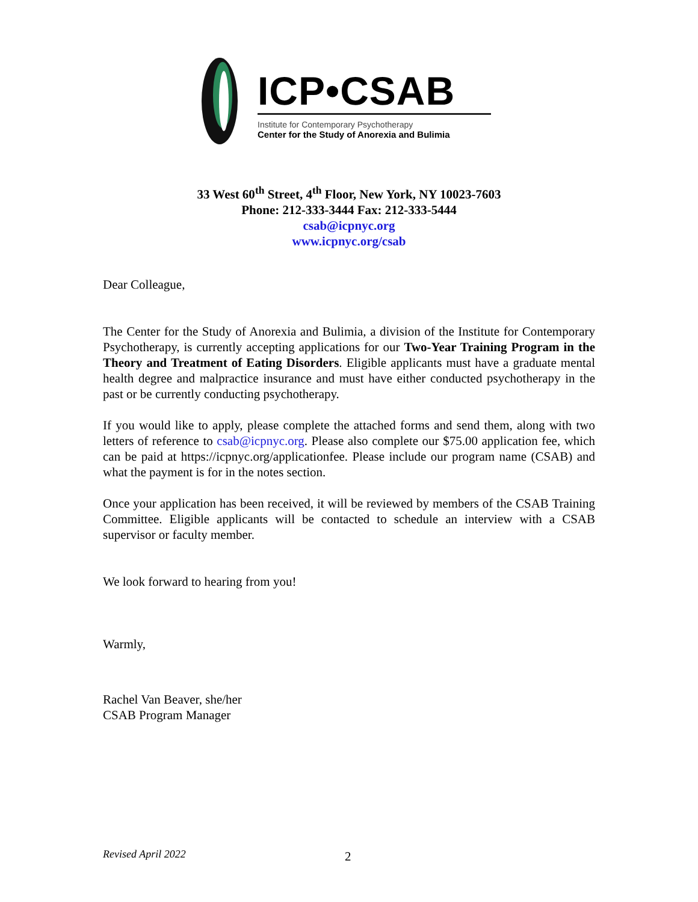ICP•CSAB
Institute for Contemporary Psychotherapy
Center for the Study of Anorexia and Bulimia
33 West 60<sup>th</sup> Street, 4<sup>th</sup> Floor, New York, NY 10023-7603
Phone: 212-333-3444 Fax: 212-333-5444
csab@icpnyc.org
www.icpnyc.org/csab
Dear Colleague,
The Center for the Study of Anorexia and Bulimia, a division of the Institute for Contemporary Psychotherapy, is currently accepting applications for our Two-Year Training Program in the Theory and Treatment of Eating Disorders. Eligible applicants must have a graduate mental health degree and malpractice insurance and must have either conducted psychotherapy in the past or be currently conducting psychotherapy.
If you would like to apply, please complete the attached forms and send them, along with two letters of reference to csab@icpnyc.org. Please also complete our $75.00 application fee, which can be paid at https://icpnyc.org/applicationfee. Please include our program name (CSAB) and what the payment is for in the notes section.
Once your application has been received, it will be reviewed by members of the CSAB Training Committee. Eligible applicants will be contacted to schedule an interview with a CSAB supervisor or faculty member.
We look forward to hearing from you!
Warmly,
Rachel Van Beaver, she/her
CSAB Program Manager
Revised April 2022 2